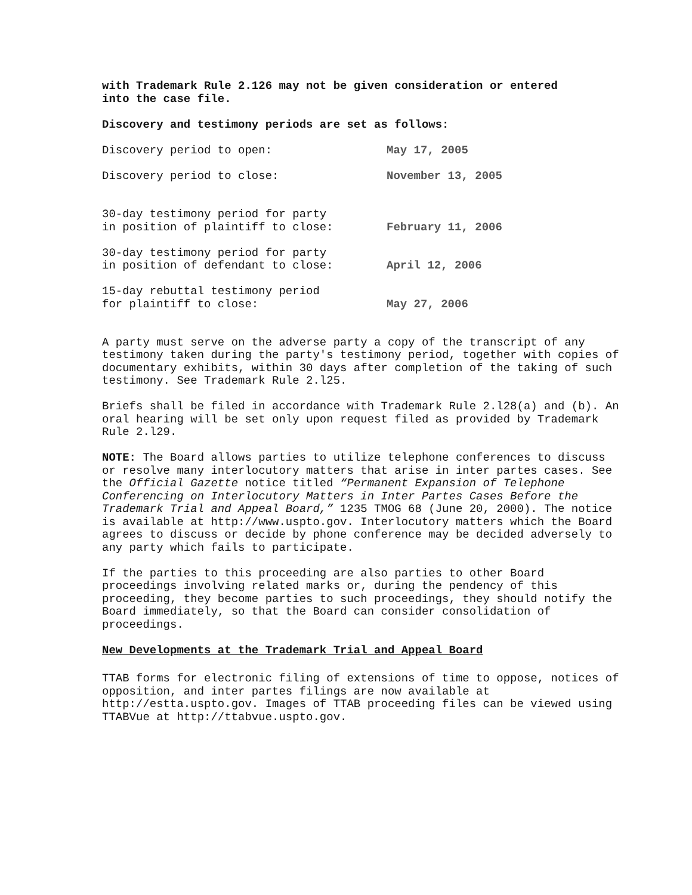with Trademark Rule 2.126 may not be given consideration or entered
into the case file.
Discovery and testimony periods are set as follows:
| Discovery period to open: | May 17, 2005 |
| Discovery period to close: | November 13, 2005 |
| 30-day testimony period for party in position of plaintiff to close: | February 11, 2006 |
| 30-day testimony period for party in position of defendant to close: | April 12, 2006 |
| 15-day rebuttal testimony period for plaintiff to close: | May 27, 2006 |
A party must serve on the adverse party a copy of the transcript of any testimony taken during the party's testimony period, together with copies of documentary exhibits, within 30 days after completion of the taking of such testimony. See Trademark Rule 2.l25.
Briefs shall be filed in accordance with Trademark Rule 2.l28(a) and (b). An oral hearing will be set only upon request filed as provided by Trademark Rule 2.l29.
NOTE: The Board allows parties to utilize telephone conferences to discuss or resolve many interlocutory matters that arise in inter partes cases. See the Official Gazette notice titled “Permanent Expansion of Telephone Conferencing on Interlocutory Matters in Inter Partes Cases Before the Trademark Trial and Appeal Board,” 1235 TMOG 68 (June 20, 2000). The notice is available at http://www.uspto.gov. Interlocutory matters which the Board agrees to discuss or decide by phone conference may be decided adversely to any party which fails to participate.
If the parties to this proceeding are also parties to other Board proceedings involving related marks or, during the pendency of this proceeding, they become parties to such proceedings, they should notify the Board immediately, so that the Board can consider consolidation of proceedings.
New Developments at the Trademark Trial and Appeal Board
TTAB forms for electronic filing of extensions of time to oppose, notices of opposition, and inter partes filings are now available at http://estta.uspto.gov. Images of TTAB proceeding files can be viewed using TTABVue at http://ttabvue.uspto.gov.